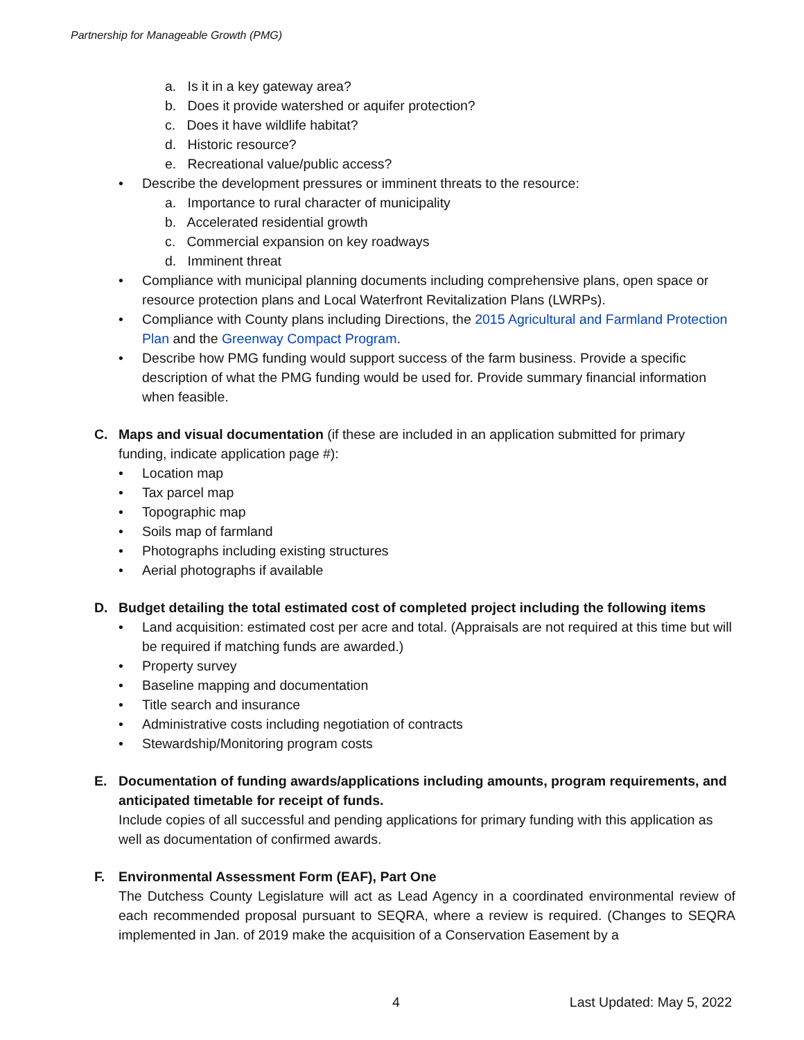Partnership for Manageable Growth (PMG)
a. Is it in a key gateway area?
b. Does it provide watershed or aquifer protection?
c. Does it have wildlife habitat?
d. Historic resource?
e. Recreational value/public access?
• Describe the development pressures or imminent threats to the resource:
a. Importance to rural character of municipality
b. Accelerated residential growth
c. Commercial expansion on key roadways
d. Imminent threat
• Compliance with municipal planning documents including comprehensive plans, open space or resource protection plans and Local Waterfront Revitalization Plans (LWRPs).
• Compliance with County plans including Directions, the 2015 Agricultural and Farmland Protection Plan and the Greenway Compact Program.
• Describe how PMG funding would support success of the farm business. Provide a specific description of what the PMG funding would be used for. Provide summary financial information when feasible.
C. Maps and visual documentation (if these are included in an application submitted for primary funding, indicate application page #):
• Location map
• Tax parcel map
• Topographic map
• Soils map of farmland
• Photographs including existing structures
• Aerial photographs if available
D. Budget detailing the total estimated cost of completed project including the following items
• Land acquisition: estimated cost per acre and total. (Appraisals are not required at this time but will be required if matching funds are awarded.)
• Property survey
• Baseline mapping and documentation
• Title search and insurance
• Administrative costs including negotiation of contracts
• Stewardship/Monitoring program costs
E. Documentation of funding awards/applications including amounts, program requirements, and anticipated timetable for receipt of funds.
Include copies of all successful and pending applications for primary funding with this application as well as documentation of confirmed awards.
F. Environmental Assessment Form (EAF), Part One
The Dutchess County Legislature will act as Lead Agency in a coordinated environmental review of each recommended proposal pursuant to SEQRA, where a review is required. (Changes to SEQRA implemented in Jan. of 2019 make the acquisition of a Conservation Easement by a
4 Last Updated: May 5, 2022